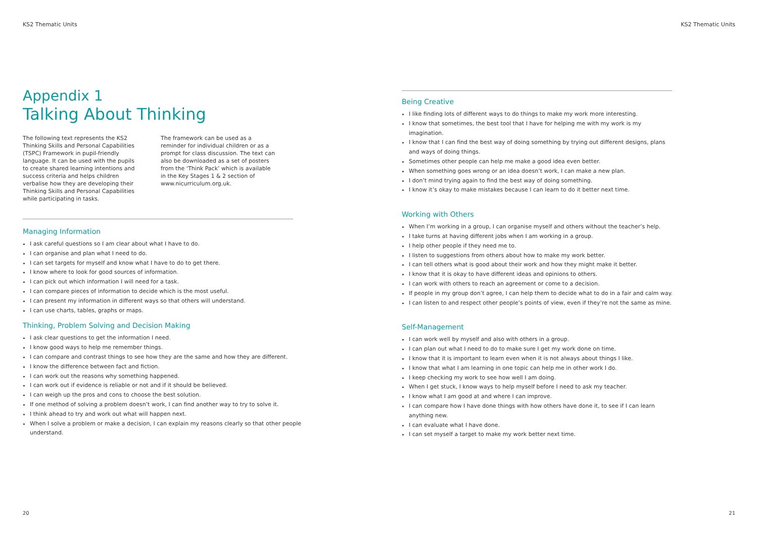KS2 Thematic Units
Appendix 1
Talking About Thinking
The following text represents the KS2 Thinking Skills and Personal Capabilities (TSPC) Framework in pupil-friendly language. It can be used with the pupils to create shared learning intentions and success criteria and helps children verbalise how they are developing their Thinking Skills and Personal Capabilities while participating in tasks.
The framework can be used as a reminder for individual children or as a prompt for class discussion. The text can also be downloaded as a set of posters from the ‘Think Pack’ which is available in the Key Stages 1 & 2 section of www.nicurriculum.org.uk.
Managing Information
I ask careful questions so I am clear about what I have to do.
I can organise and plan what I need to do.
I can set targets for myself and know what I have to do to get there.
I know where to look for good sources of information.
I can pick out which information I will need for a task.
I can compare pieces of information to decide which is the most useful.
I can present my information in different ways so that others will understand.
I can use charts, tables, graphs or maps.
Thinking, Problem Solving and Decision Making
I ask clear questions to get the information I need.
I know good ways to help me remember things.
I can compare and contrast things to see how they are the same and how they are different.
I know the difference between fact and fiction.
I can work out the reasons why something happened.
I can work out if evidence is reliable or not and if it should be believed.
I can weigh up the pros and cons to choose the best solution.
If one method of solving a problem doesn’t work, I can find another way to try to solve it.
I think ahead to try and work out what will happen next.
When I solve a problem or make a decision, I can explain my reasons clearly so that other people understand.
20
KS2 Thematic Units
Being Creative
I like finding lots of different ways to do things to make my work more interesting.
I know that sometimes, the best tool that I have for helping me with my work is my imagination.
I know that I can find the best way of doing something by trying out different designs, plans and ways of doing things.
Sometimes other people can help me make a good idea even better.
When something goes wrong or an idea doesn’t work, I can make a new plan.
I don’t mind trying again to find the best way of doing something.
I know it’s okay to make mistakes because I can learn to do it better next time.
Working with Others
When I’m working in a group, I can organise myself and others without the teacher’s help.
I take turns at having different jobs when I am working in a group.
I help other people if they need me to.
I listen to suggestions from others about how to make my work better.
I can tell others what is good about their work and how they might make it better.
I know that it is okay to have different ideas and opinions to others.
I can work with others to reach an agreement or come to a decision.
If people in my group don’t agree, I can help them to decide what to do in a fair and calm way.
I can listen to and respect other people’s points of view, even if they’re not the same as mine.
Self-Management
I can work well by myself and also with others in a group.
I can plan out what I need to do to make sure I get my work done on time.
I know that it is important to learn even when it is not always about things I like.
I know that what I am learning in one topic can help me in other work I do.
I keep checking my work to see how well I am doing.
When I get stuck, I know ways to help myself before I need to ask my teacher.
I know what I am good at and where I can improve.
I can compare how I have done things with how others have done it, to see if I can learn anything new.
I can evaluate what I have done.
I can set myself a target to make my work better next time.
21